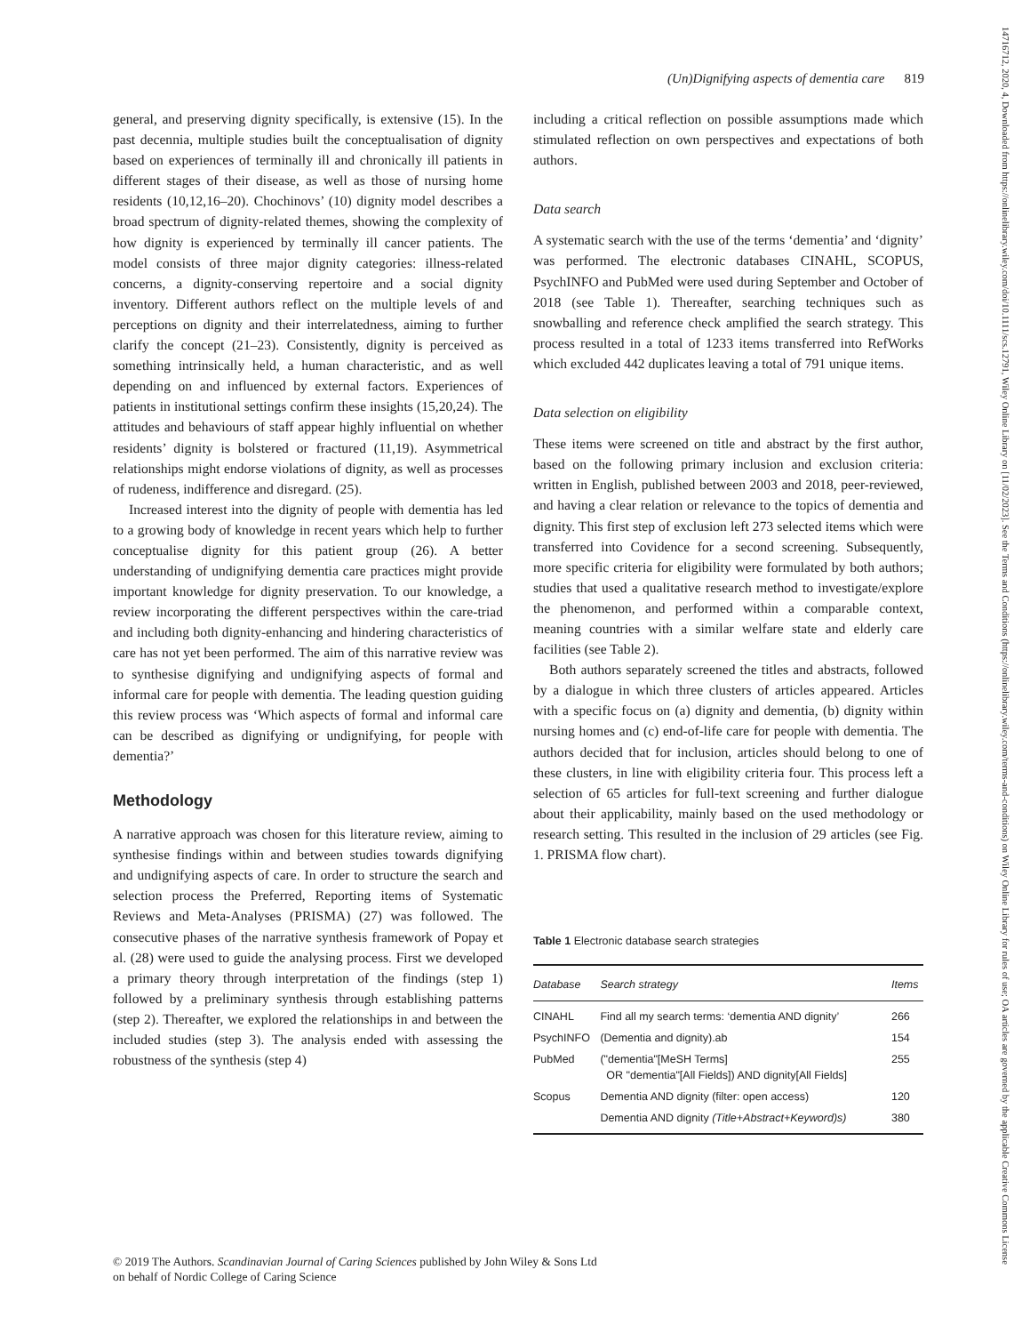(Un)Dignifying aspects of dementia care 819
general, and preserving dignity specifically, is extensive (15). In the past decennia, multiple studies built the conceptualisation of dignity based on experiences of terminally ill and chronically ill patients in different stages of their disease, as well as those of nursing home residents (10,12,16–20). Chochinovs’ (10) dignity model describes a broad spectrum of dignity-related themes, showing the complexity of how dignity is experienced by terminally ill cancer patients. The model consists of three major dignity categories: illness-related concerns, a dignity-conserving repertoire and a social dignity inventory. Different authors reflect on the multiple levels of and perceptions on dignity and their interrelatedness, aiming to further clarify the concept (21–23). Consistently, dignity is perceived as something intrinsically held, a human characteristic, and as well depending on and influenced by external factors. Experiences of patients in institutional settings confirm these insights (15,20,24). The attitudes and behaviours of staff appear highly influential on whether residents’ dignity is bolstered or fractured (11,19). Asymmetrical relationships might endorse violations of dignity, as well as processes of rudeness, indifference and disregard. (25).
Increased interest into the dignity of people with dementia has led to a growing body of knowledge in recent years which help to further conceptualise dignity for this patient group (26). A better understanding of undignifying dementia care practices might provide important knowledge for dignity preservation. To our knowledge, a review incorporating the different perspectives within the care-triad and including both dignity-enhancing and hindering characteristics of care has not yet been performed. The aim of this narrative review was to synthesise dignifying and undignifying aspects of formal and informal care for people with dementia. The leading question guiding this review process was ‘Which aspects of formal and informal care can be described as dignifying or undignifying, for people with dementia?’
Methodology
A narrative approach was chosen for this literature review, aiming to synthesise findings within and between studies towards dignifying and undignifying aspects of care. In order to structure the search and selection process the Preferred, Reporting items of Systematic Reviews and Meta-Analyses (PRISMA) (27) was followed. The consecutive phases of the narrative synthesis framework of Popay et al. (28) were used to guide the analysing process. First we developed a primary theory through interpretation of the findings (step 1) followed by a preliminary synthesis through establishing patterns (step 2). Thereafter, we explored the relationships in and between the included studies (step 3). The analysis ended with assessing the robustness of the synthesis (step 4)
including a critical reflection on possible assumptions made which stimulated reflection on own perspectives and expectations of both authors.
Data search
A systematic search with the use of the terms ‘dementia’ and ‘dignity’ was performed. The electronic databases CINAHL, SCOPUS, PsychINFO and PubMed were used during September and October of 2018 (see Table 1). Thereafter, searching techniques such as snowballing and reference check amplified the search strategy. This process resulted in a total of 1233 items transferred into RefWorks which excluded 442 duplicates leaving a total of 791 unique items.
Data selection on eligibility
These items were screened on title and abstract by the first author, based on the following primary inclusion and exclusion criteria: written in English, published between 2003 and 2018, peer-reviewed, and having a clear relation or relevance to the topics of dementia and dignity. This first step of exclusion left 273 selected items which were transferred into Covidence for a second screening. Subsequently, more specific criteria for eligibility were formulated by both authors; studies that used a qualitative research method to investigate/explore the phenomenon, and performed within a comparable context, meaning countries with a similar welfare state and elderly care facilities (see Table 2).
Both authors separately screened the titles and abstracts, followed by a dialogue in which three clusters of articles appeared. Articles with a specific focus on (a) dignity and dementia, (b) dignity within nursing homes and (c) end-of-life care for people with dementia. The authors decided that for inclusion, articles should belong to one of these clusters, in line with eligibility criteria four. This process left a selection of 65 articles for full-text screening and further dialogue about their applicability, mainly based on the used methodology or research setting. This resulted in the inclusion of 29 articles (see Fig. 1. PRISMA flow chart).
Table 1 Electronic database search strategies
| Database | Search strategy | Items |
| --- | --- | --- |
| CINAHL | Find all my search terms: ‘dementia AND dignity’ | 266 |
| PsychINFO | (Dementia and dignity).ab | 154 |
| PubMed | ("dementia"[MeSH Terms] OR "dementia"[All Fields]) AND dignity[All Fields] | 255 |
| Scopus | Dementia AND dignity (filter: open access) | 120 |
| | Dementia AND dignity (Title+Abstract+Keyword)s) | 380 |
© 2019 The Authors. Scandinavian Journal of Caring Sciences published by John Wiley & Sons Ltd
on behalf of Nordic College of Caring Science
14716712, 2020, 4, Downloaded from https://onlinelibrary.wiley.com/doi/10.1111/scs.12791, Wiley Online Library on [11/02/2023]. See the Terms and Conditions (https://onlinelibrary.wiley.com/terms-and-conditions) on Wiley Online Library for rules of use; OA articles are governed by the applicable Creative Commons License